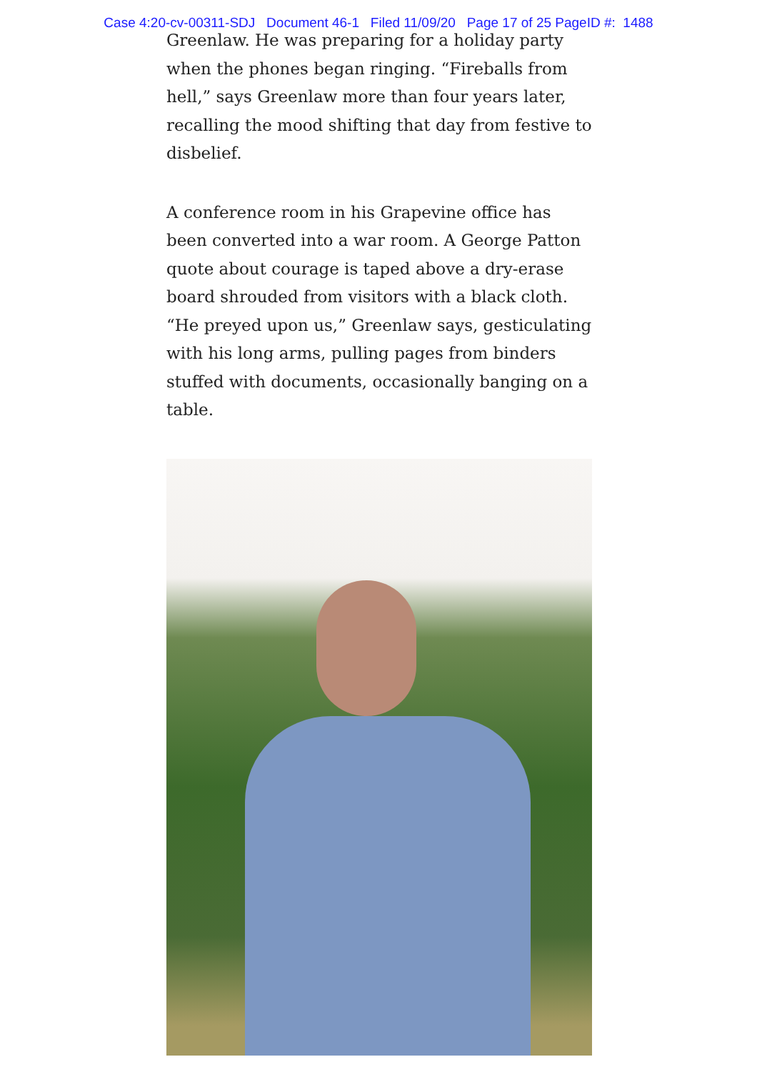Case 4:20-cv-00311-SDJ Document 46-1 Filed 11/09/20 Page 17 of 25 PageID #: 1488
Greenlaw. He was preparing for a holiday party when the phones began ringing. “Fireballs from hell,” says Greenlaw more than four years later, recalling the mood shifting that day from festive to disbelief.
A conference room in his Grapevine office has been converted into a war room. A George Patton quote about courage is taped above a dry-erase board shrouded from visitors with a black cloth. “He preyed upon us,” Greenlaw says, gesticulating with his long arms, pulling pages from binders stuffed with documents, occasionally banging on a table.